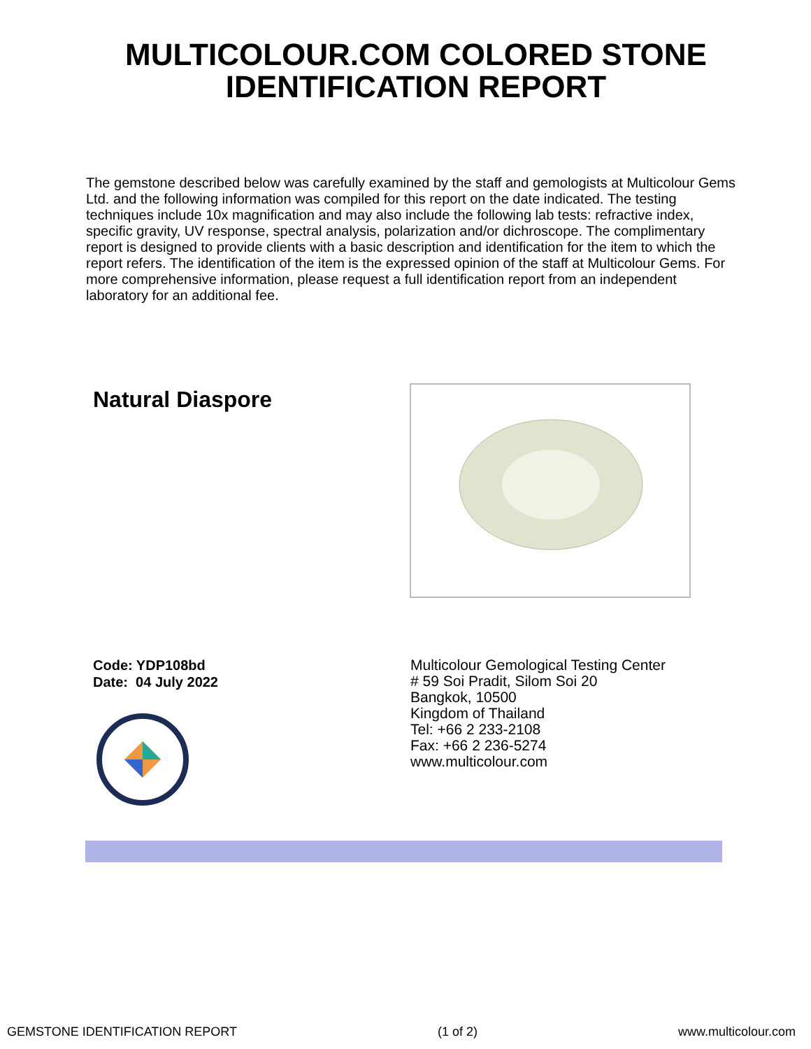MULTICOLOUR.COM COLORED STONE
IDENTIFICATION REPORT
The gemstone described below was carefully examined by the staff and gemologists at Multicolour Gems Ltd. and the following information was compiled for this report on the date indicated. The testing techniques include 10x magnification and may also include the following lab tests: refractive index, specific gravity, UV response, spectral analysis, polarization and/or dichroscope. The complimentary report is designed to provide clients with a basic description and identification for the item to which the report refers. The identification of the item is the expressed opinion of the staff at Multicolour Gems. For more comprehensive information, please request a full identification report from an independent laboratory for an additional fee.
Natural Diaspore
Code: YDP108bd
Date: 04 July 2022
Multicolour Gemological Testing Center
# 59 Soi Pradit, Silom Soi 20
Bangkok, 10500
Kingdom of Thailand
Tel: +66 2 233-2108
Fax: +66 2 236-5274
www.multicolour.com
GEMSTONE IDENTIFICATION REPORT (1 of 2) www.multicolour.com